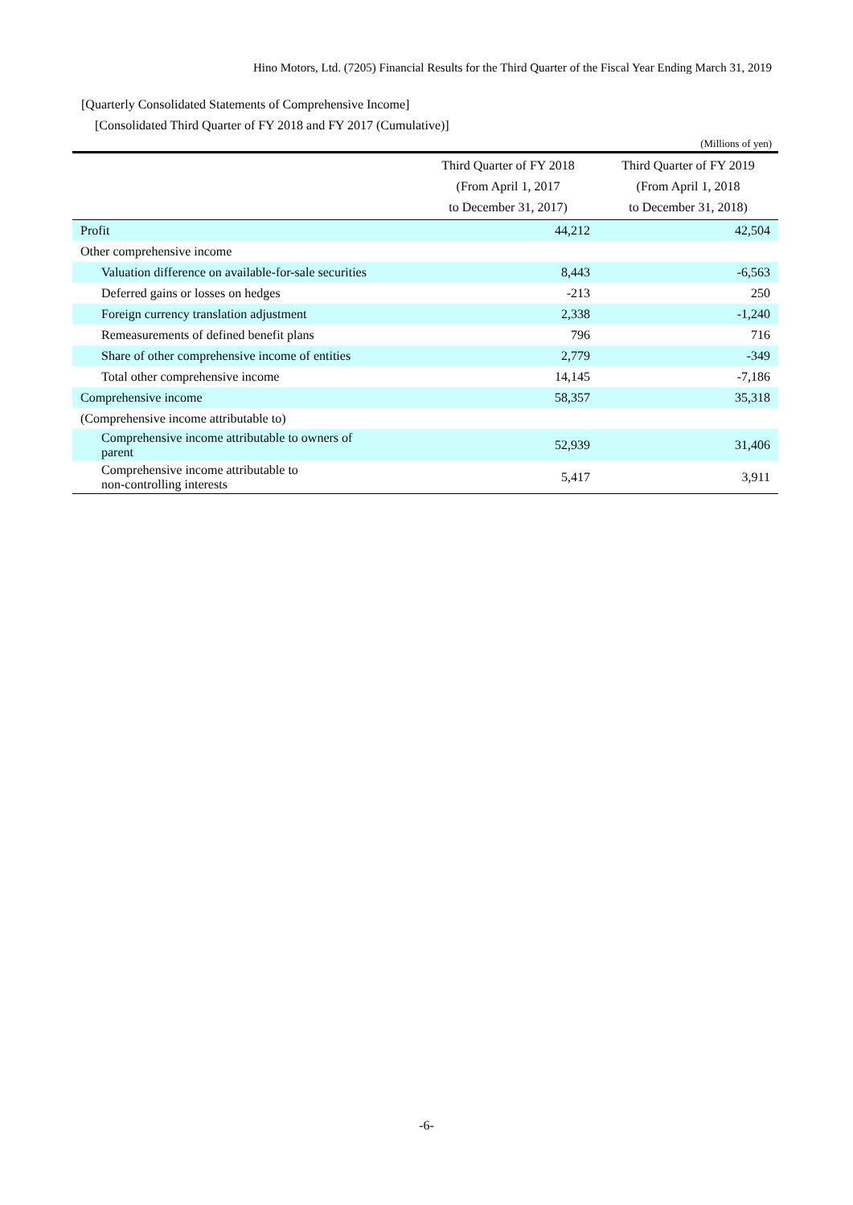Hino Motors, Ltd. (7205) Financial Results for the Third Quarter of the Fiscal Year Ending March 31, 2019
[Quarterly Consolidated Statements of Comprehensive Income]
[Consolidated Third Quarter of FY 2018 and FY 2017 (Cumulative)]
(Millions of yen)
| | Third Quarter of FY 2018 (From April 1, 2017 to December 31, 2017) | Third Quarter of FY 2019 (From April 1, 2018 to December 31, 2018) |
| --- | --- | --- |
| Profit | 44,212 | 42,504 |
| Other comprehensive income | | |
| Valuation difference on available-for-sale securities | 8,443 | -6,563 |
| Deferred gains or losses on hedges | -213 | 250 |
| Foreign currency translation adjustment | 2,338 | -1,240 |
| Remeasurements of defined benefit plans | 796 | 716 |
| Share of other comprehensive income of entities | 2,779 | -349 |
| Total other comprehensive income | 14,145 | -7,186 |
| Comprehensive income | 58,357 | 35,318 |
| (Comprehensive income attributable to) | | |
| Comprehensive income attributable to owners of parent | 52,939 | 31,406 |
| Comprehensive income attributable to non-controlling interests | 5,417 | 3,911 |
-6-